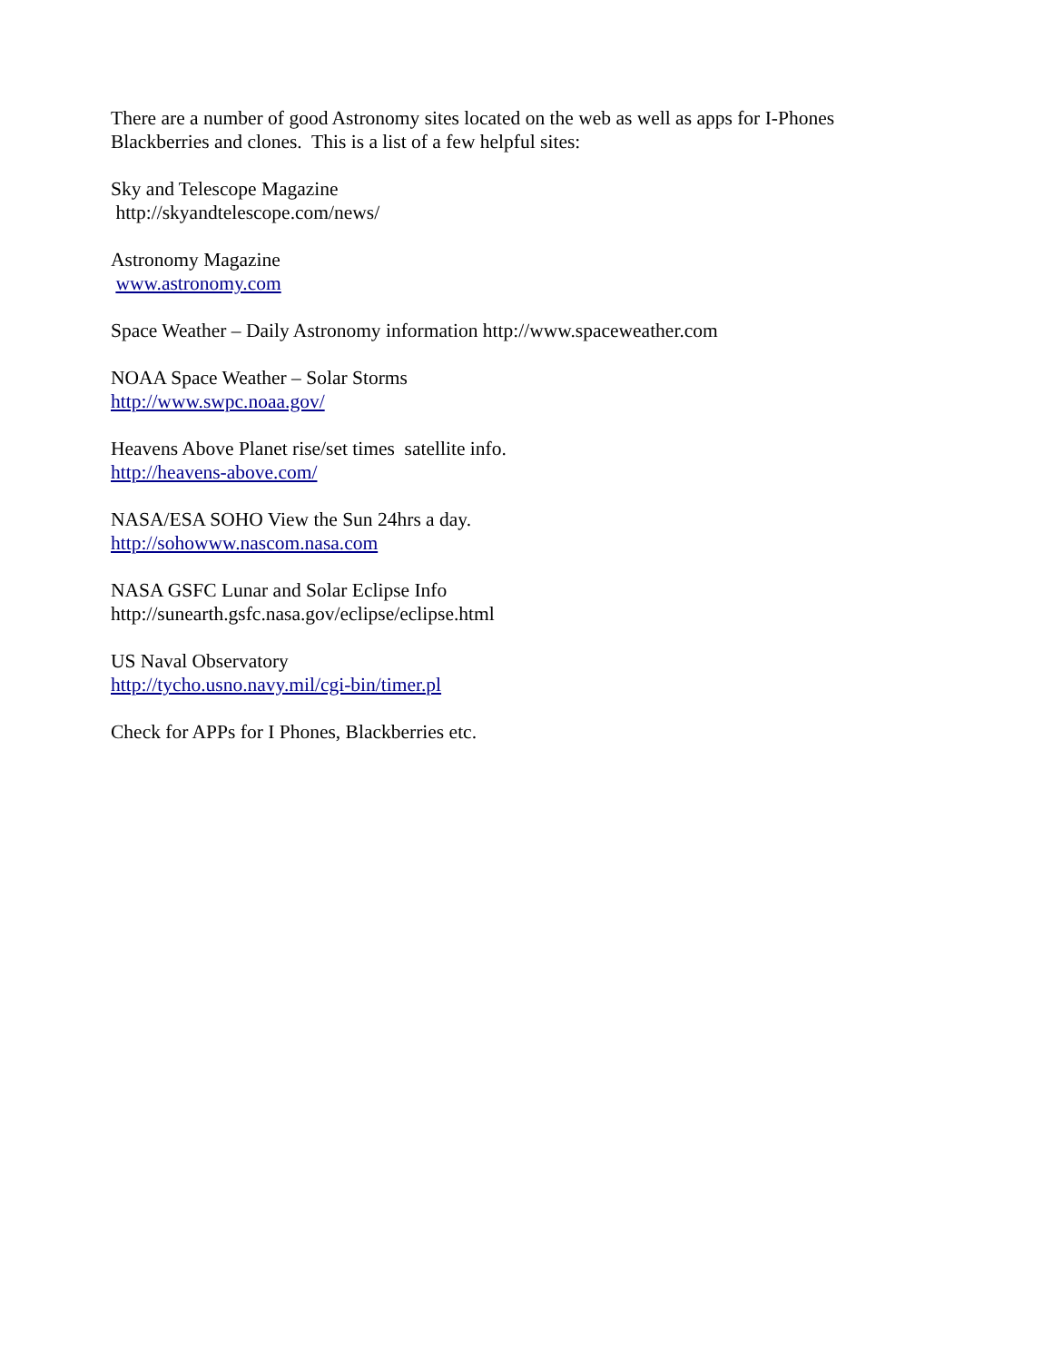There are a number of good Astronomy sites located on the web as well as apps for I-Phones
Blackberries and clones. This is a list of a few helpful sites:
Sky and Telescope Magazine
http://skyandtelescope.com/news/
Astronomy Magazine
www.astronomy.com
Space Weather – Daily Astronomy information http://www.spaceweather.com
NOAA Space Weather – Solar Storms
http://www.swpc.noaa.gov/
Heavens Above Planet rise/set times satellite info.
http://heavens-above.com/
NASA/ESA SOHO View the Sun 24hrs a day.
http://sohowww.nascom.nasa.com
NASA GSFC Lunar and Solar Eclipse Info
http://sunearth.gsfc.nasa.gov/eclipse/eclipse.html
US Naval Observatory
http://tycho.usno.navy.mil/cgi-bin/timer.pl
Check for APPs for I Phones, Blackberries etc.